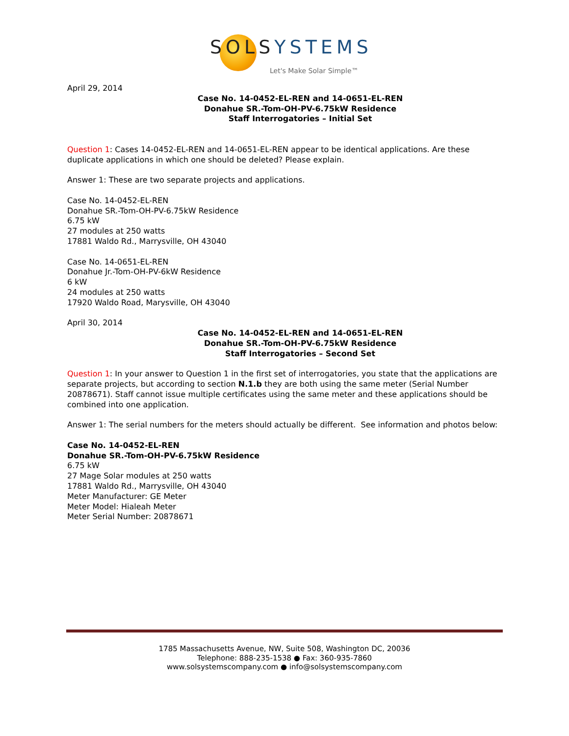SOLSYSTEMS
Let's Make Solar Simple™
April 29, 2014
Case No. 14-0452-EL-REN and 14-0651-EL-REN
Donahue SR.-Tom-OH-PV-6.75kW Residence
Staff Interrogatories – Initial Set
Question 1: Cases 14-0452-EL-REN and 14-0651-EL-REN appear to be identical applications. Are these duplicate applications in which one should be deleted? Please explain.
Answer 1: These are two separate projects and applications.
Case No. 14-0452-EL-REN
Donahue SR.-Tom-OH-PV-6.75kW Residence
6.75 kW
27 modules at 250 watts
17881 Waldo Rd., Marrysville, OH 43040
Case No. 14-0651-EL-REN
Donahue Jr.-Tom-OH-PV-6kW Residence
6 kW
24 modules at 250 watts
17920 Waldo Road, Marysville, OH 43040
April 30, 2014
Case No. 14-0452-EL-REN and 14-0651-EL-REN
Donahue SR.-Tom-OH-PV-6.75kW Residence
Staff Interrogatories – Second Set
Question 1: In your answer to Question 1 in the first set of interrogatories, you state that the applications are separate projects, but according to section N.1.b they are both using the same meter (Serial Number 20878671). Staff cannot issue multiple certificates using the same meter and these applications should be combined into one application.
Answer 1: The serial numbers for the meters should actually be different. See information and photos below:
Case No. 14-0452-EL-REN
Donahue SR.-Tom-OH-PV-6.75kW Residence
6.75 kW
27 Mage Solar modules at 250 watts
17881 Waldo Rd., Marrysville, OH 43040
Meter Manufacturer: GE Meter
Meter Model: Hialeah Meter
Meter Serial Number: 20878671
1785 Massachusetts Avenue, NW, Suite 508, Washington DC, 20036
Telephone: 888-235-1538 ● Fax: 360-935-7860
www.solsystemscompany.com ● info@solsystemscompany.com